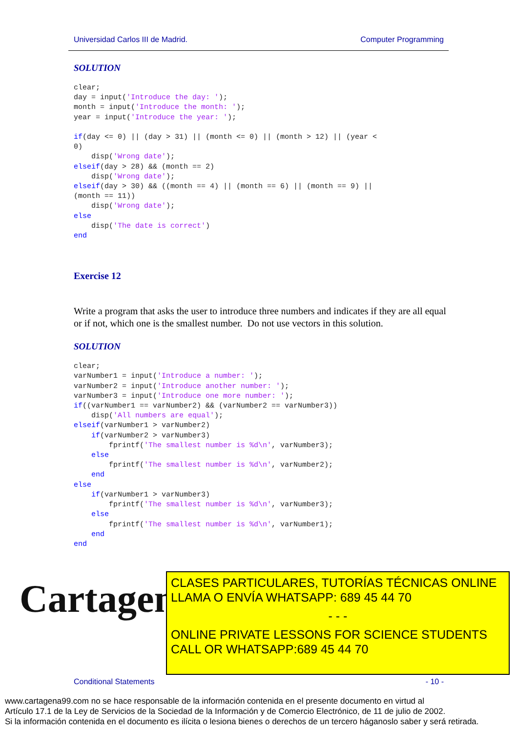Universidad Carlos III de Madrid. Computer Programming
SOLUTION
clear;
day = input('Introduce the day: ');
month = input('Introduce the month: ');
year = input('Introduce the year: ');

if(day <= 0) || (day > 31) || (month <= 0) || (month > 12) || (year <
0)
    disp('Wrong date');
elseif(day > 28) && (month == 2)
    disp('Wrong date');
elseif(day > 30) && ((month == 4) || (month == 6) || (month == 9) ||
(month == 11))
    disp('Wrong date');
else
    disp('The date is correct')
end
Exercise 12
Write a program that asks the user to introduce three numbers and indicates if they are all equal or if not, which one is the smallest number. Do not use vectors in this solution.
SOLUTION
clear;
varNumber1 = input('Introduce a number: ');
varNumber2 = input('Introduce another number: ');
varNumber3 = input('Introduce one more number: ');
if((varNumber1 == varNumber2) && (varNumber2 == varNumber3))
    disp('All numbers are equal');
elseif(varNumber1 > varNumber2)
    if(varNumber2 > varNumber3)
        fprintf('The smallest number is %d\n', varNumber3);
    else
        fprintf('The smallest number is %d\n', varNumber2);
    end
else
    if(varNumber1 > varNumber3)
        fprintf('The smallest number is %d\n', varNumber3);
    else
        fprintf('The smallest number is %d\n', varNumber1);
    end
end
Cartagena99
CLASES PARTICULARES, TUTORÍAS TÉCNICAS ONLINE
LLAMA O ENVÍA WHATSAPP: 689 45 44 70
- - -
ONLINE PRIVATE LESSONS FOR SCIENCE STUDENTS
CALL OR WHATSAPP:689 45 44 70
Conditional Statements - 10 -
www.cartagena99.com no se hace responsable de la información contenida en el presente documento en virtud al
Artículo 17.1 de la Ley de Servicios de la Sociedad de la Información y de Comercio Electrónico, de 11 de julio de 2002.
Si la información contenida en el documento es ilícita o lesiona bienes o derechos de un tercero háganoslo saber y será retirada.